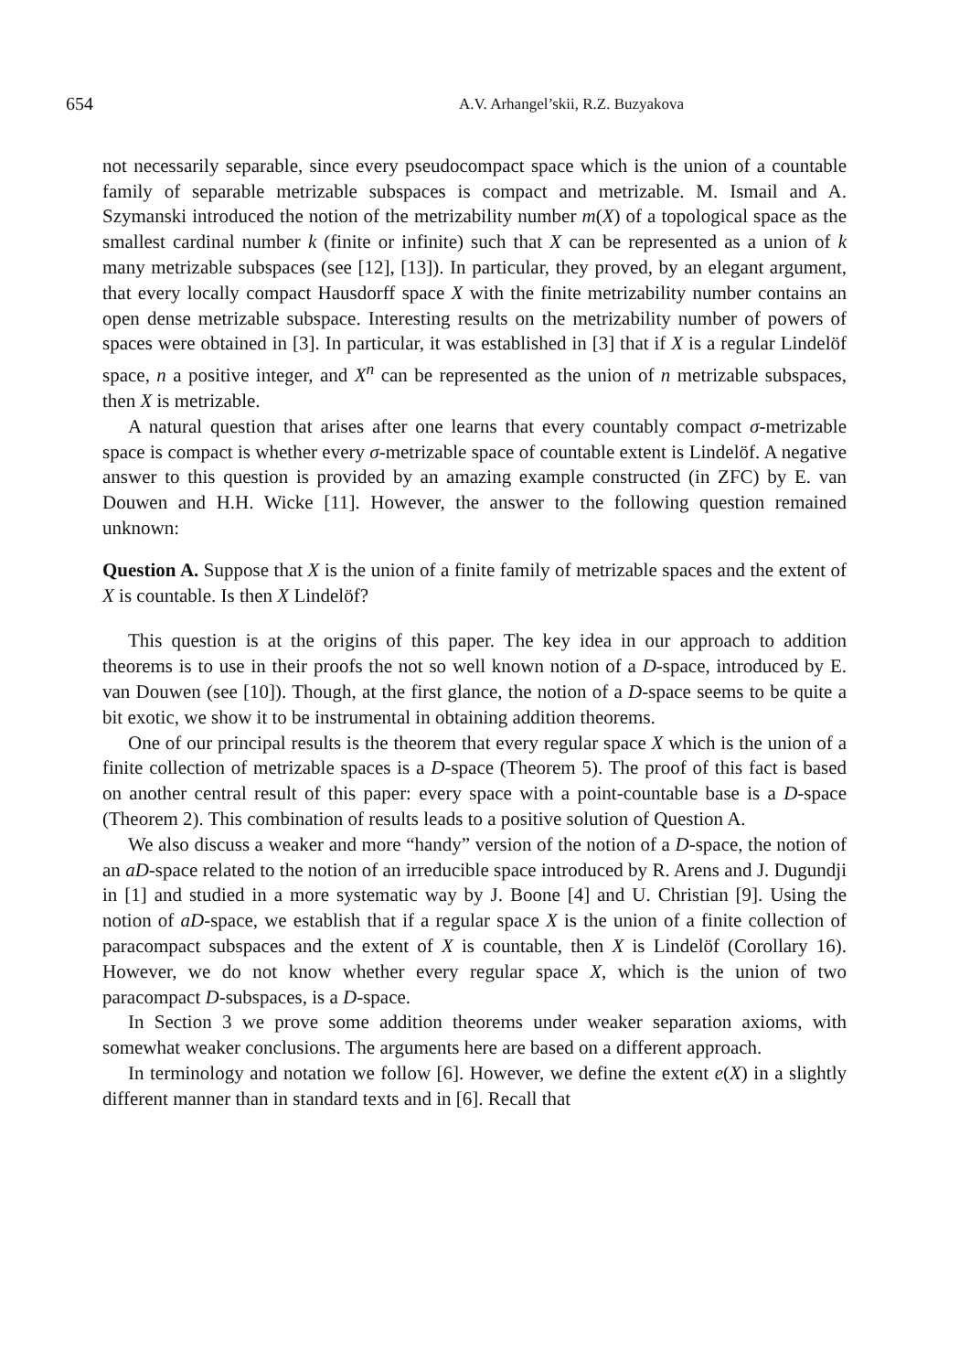654 A.V. Arhangel’skii, R.Z. Buzyakova
not necessarily separable, since every pseudocompact space which is the union of a countable family of separable metrizable subspaces is compact and metrizable. M. Ismail and A. Szymanski introduced the notion of the metrizability number m(X) of a topological space as the smallest cardinal number k (finite or infinite) such that X can be represented as a union of k many metrizable subspaces (see [12], [13]). In particular, they proved, by an elegant argument, that every locally compact Hausdorff space X with the finite metrizability number contains an open dense metrizable subspace. Interesting results on the metrizability number of powers of spaces were obtained in [3]. In particular, it was established in [3] that if X is a regular Lindelöf space, n a positive integer, and X<sup>n</sup> can be represented as the union of n metrizable subspaces, then X is metrizable.
A natural question that arises after one learns that every countably compact σ-metrizable space is compact is whether every σ-metrizable space of countable extent is Lindelöf. A negative answer to this question is provided by an amazing example constructed (in ZFC) by E. van Douwen and H.H. Wicke [11]. However, the answer to the following question remained unknown:
Question A. Suppose that X is the union of a finite family of metrizable spaces and the extent of X is countable. Is then X Lindelöf?
This question is at the origins of this paper. The key idea in our approach to addition theorems is to use in their proofs the not so well known notion of a D-space, introduced by E. van Douwen (see [10]). Though, at the first glance, the notion of a D-space seems to be quite a bit exotic, we show it to be instrumental in obtaining addition theorems.
One of our principal results is the theorem that every regular space X which is the union of a finite collection of metrizable spaces is a D-space (Theorem 5). The proof of this fact is based on another central result of this paper: every space with a point-countable base is a D-space (Theorem 2). This combination of results leads to a positive solution of Question A.
We also discuss a weaker and more “handy” version of the notion of a D-space, the notion of an aD-space related to the notion of an irreducible space introduced by R. Arens and J. Dugundji in [1] and studied in a more systematic way by J. Boone [4] and U. Christian [9]. Using the notion of aD-space, we establish that if a regular space X is the union of a finite collection of paracompact subspaces and the extent of X is countable, then X is Lindelöf (Corollary 16). However, we do not know whether every regular space X, which is the union of two paracompact D-subspaces, is a D-space.
In Section 3 we prove some addition theorems under weaker separation axioms, with somewhat weaker conclusions. The arguments here are based on a different approach.
In terminology and notation we follow [6]. However, we define the extent e(X) in a slightly different manner than in standard texts and in [6]. Recall that